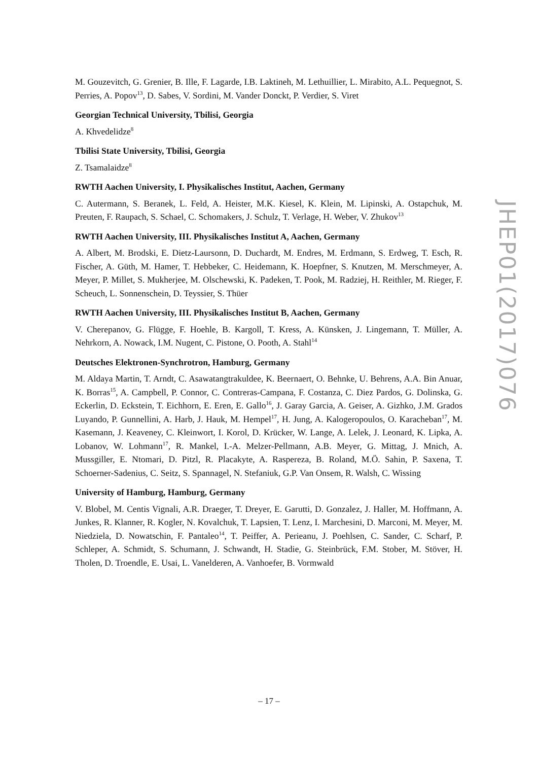M. Gouzevitch, G. Grenier, B. Ille, F. Lagarde, I.B. Laktineh, M. Lethuillier, L. Mirabito, A.L. Pequegnot, S. Perries, A. Popov<sup>13</sup>, D. Sabes, V. Sordini, M. Vander Donckt, P. Verdier, S. Viret
Georgian Technical University, Tbilisi, Georgia
A. Khvedelidze<sup>8</sup>
Tbilisi State University, Tbilisi, Georgia
Z. Tsamalaidze<sup>8</sup>
RWTH Aachen University, I. Physikalisches Institut, Aachen, Germany
C. Autermann, S. Beranek, L. Feld, A. Heister, M.K. Kiesel, K. Klein, M. Lipinski, A. Ostapchuk, M. Preuten, F. Raupach, S. Schael, C. Schomakers, J. Schulz, T. Verlage, H. Weber, V. Zhukov<sup>13</sup>
RWTH Aachen University, III. Physikalisches Institut A, Aachen, Germany
A. Albert, M. Brodski, E. Dietz-Laursonn, D. Duchardt, M. Endres, M. Erdmann, S. Erdweg, T. Esch, R. Fischer, A. Güth, M. Hamer, T. Hebbeker, C. Heidemann, K. Hoepfner, S. Knutzen, M. Merschmeyer, A. Meyer, P. Millet, S. Mukherjee, M. Olschewski, K. Padeken, T. Pook, M. Radziej, H. Reithler, M. Rieger, F. Scheuch, L. Sonnenschein, D. Teyssier, S. Thüer
RWTH Aachen University, III. Physikalisches Institut B, Aachen, Germany
V. Cherepanov, G. Flügge, F. Hoehle, B. Kargoll, T. Kress, A. Künsken, J. Lingemann, T. Müller, A. Nehrkorn, A. Nowack, I.M. Nugent, C. Pistone, O. Pooth, A. Stahl<sup>14</sup>
Deutsches Elektronen-Synchrotron, Hamburg, Germany
M. Aldaya Martin, T. Arndt, C. Asawatangtrakuldee, K. Beernaert, O. Behnke, U. Behrens, A.A. Bin Anuar, K. Borras<sup>15</sup>, A. Campbell, P. Connor, C. Contreras-Campana, F. Costanza, C. Diez Pardos, G. Dolinska, G. Eckerlin, D. Eckstein, T. Eichhorn, E. Eren, E. Gallo<sup>16</sup>, J. Garay Garcia, A. Geiser, A. Gizhko, J.M. Grados Luyando, P. Gunnellini, A. Harb, J. Hauk, M. Hempel<sup>17</sup>, H. Jung, A. Kalogeropoulos, O. Karacheban<sup>17</sup>, M. Kasemann, J. Keaveney, C. Kleinwort, I. Korol, D. Krücker, W. Lange, A. Lelek, J. Leonard, K. Lipka, A. Lobanov, W. Lohmann<sup>17</sup>, R. Mankel, I.-A. Melzer-Pellmann, A.B. Meyer, G. Mittag, J. Mnich, A. Mussgiller, E. Ntomari, D. Pitzl, R. Placakyte, A. Raspereza, B. Roland, M.Ö. Sahin, P. Saxena, T. Schoerner-Sadenius, C. Seitz, S. Spannagel, N. Stefaniuk, G.P. Van Onsem, R. Walsh, C. Wissing
University of Hamburg, Hamburg, Germany
V. Blobel, M. Centis Vignali, A.R. Draeger, T. Dreyer, E. Garutti, D. Gonzalez, J. Haller, M. Hoffmann, A. Junkes, R. Klanner, R. Kogler, N. Kovalchuk, T. Lapsien, T. Lenz, I. Marchesini, D. Marconi, M. Meyer, M. Niedziela, D. Nowatschin, F. Pantaleo<sup>14</sup>, T. Peiffer, A. Perieanu, J. Poehlsen, C. Sander, C. Scharf, P. Schleper, A. Schmidt, S. Schumann, J. Schwandt, H. Stadie, G. Steinbrück, F.M. Stober, M. Stöver, H. Tholen, D. Troendle, E. Usai, L. Vanelderen, A. Vanhoefer, B. Vormwald
JHEP01(2017)076
– 17 –